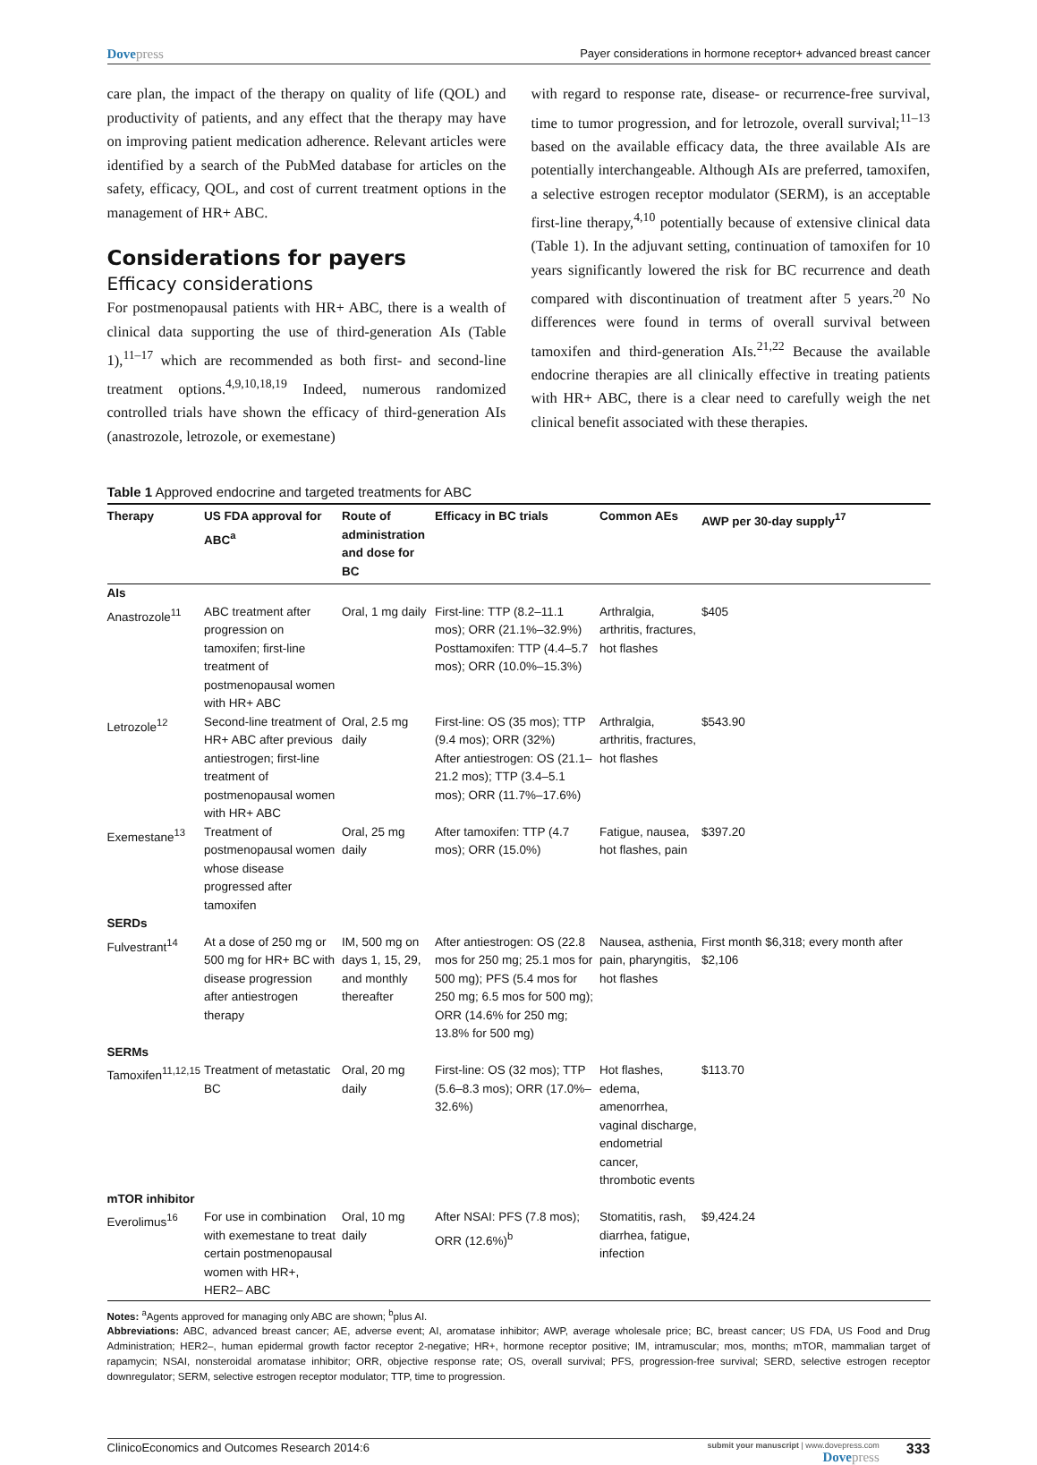Dovepress
Payer considerations in hormone receptor+ advanced breast cancer
care plan, the impact of the therapy on quality of life (QOL) and productivity of patients, and any effect that the therapy may have on improving patient medication adherence. Relevant articles were identified by a search of the PubMed database for articles on the safety, efficacy, QOL, and cost of current treatment options in the management of HR+ ABC.
Considerations for payers
Efficacy considerations
For postmenopausal patients with HR+ ABC, there is a wealth of clinical data supporting the use of third-generation AIs (Table 1),<sup>11–17</sup> which are recommended as both first- and second-line treatment options.<sup>4,9,10,18,19</sup> Indeed, numerous randomized controlled trials have shown the efficacy of third-generation AIs (anastrozole, letrozole, or exemestane)
with regard to response rate, disease- or recurrence-free survival, time to tumor progression, and for letrozole, overall survival;<sup>11–13</sup> based on the available efficacy data, the three available AIs are potentially interchangeable. Although AIs are preferred, tamoxifen, a selective estrogen receptor modulator (SERM), is an acceptable first-line therapy,<sup>4,10</sup> potentially because of extensive clinical data (Table 1). In the adjuvant setting, continuation of tamoxifen for 10 years significantly lowered the risk for BC recurrence and death compared with discontinuation of treatment after 5 years.<sup>20</sup> No differences were found in terms of overall survival between tamoxifen and third-generation AIs.<sup>21,22</sup> Because the available endocrine therapies are all clinically effective in treating patients with HR+ ABC, there is a clear need to carefully weigh the net clinical benefit associated with these therapies.
Table 1 Approved endocrine and targeted treatments for ABC
| Therapy | US FDA approval for ABC<sup>a</sup> | Route of administration and dose for BC | Efficacy in BC trials | Common AEs | AWP per 30-day supply<sup>17</sup> |
| --- | --- | --- | --- | --- | --- |
| AIs | | | | | |
| Anastrozole<sup>11</sup> | ABC treatment after progression on tamoxifen; first-line treatment of postmenopausal women with HR+ ABC | Oral, 1 mg daily | First-line: TTP (8.2–11.1 mos); ORR (21.1%–32.9%) Posttamoxifen: TTP (4.4–5.7 mos); ORR (10.0%–15.3%) | Arthralgia, arthritis, fractures, hot flashes | $405 |
| Letrozole<sup>12</sup> | Second-line treatment of HR+ ABC after previous antiestrogen; first-line treatment of postmenopausal women with HR+ ABC | Oral, 2.5 mg daily | First-line: OS (35 mos); TTP (9.4 mos); ORR (32%) After antiestrogen: OS (21.1–21.2 mos); TTP (3.4–5.1 mos); ORR (11.7%–17.6%) | Arthralgia, arthritis, fractures, hot flashes | $543.90 |
| Exemestane<sup>13</sup> | Treatment of postmenopausal women whose disease progressed after tamoxifen | Oral, 25 mg daily | After tamoxifen: TTP (4.7 mos); ORR (15.0%) | Fatigue, nausea, hot flashes, pain | $397.20 |
| SERDs | | | | | |
| Fulvestrant<sup>14</sup> | At a dose of 250 mg or 500 mg for HR+ BC with disease progression after antiestrogen therapy | IM, 500 mg on days 1, 15, 29, and monthly thereafter | After antiestrogen: OS (22.8 mos for 250 mg; 25.1 mos for 500 mg); PFS (5.4 mos for 250 mg; 6.5 mos for 500 mg); ORR (14.6% for 250 mg; 13.8% for 500 mg) | Nausea, asthenia, pain, pharyngitis, hot flashes | First month $6,318; every month after $2,106 |
| SERMs | | | | | |
| Tamoxifen<sup>11,12,15</sup> | Treatment of metastatic BC | Oral, 20 mg daily | First-line: OS (32 mos); TTP (5.6–8.3 mos); ORR (17.0%–32.6%) | Hot flashes, edema, amenorrhea, vaginal discharge, endometrial cancer, thrombotic events | $113.70 |
| mTOR inhibitor | | | | | |
| Everolimus<sup>16</sup> | For use in combination with exemestane to treat certain postmenopausal women with HR+, HER2– ABC | Oral, 10 mg daily | After NSAI: PFS (7.8 mos); ORR (12.6%)<sup>b</sup> | Stomatitis, rash, diarrhea, fatigue, infection | $9,424.24 |
Notes: <sup>a</sup>Agents approved for managing only ABC are shown; <sup>b</sup>plus AI.
Abbreviations: ABC, advanced breast cancer; AE, adverse event; AI, aromatase inhibitor; AWP, average wholesale price; BC, breast cancer; US FDA, US Food and Drug Administration; HER2–, human epidermal growth factor receptor 2-negative; HR+, hormone receptor positive; IM, intramuscular; mos, months; mTOR, mammalian target of rapamycin; NSAI, nonsteroidal aromatase inhibitor; ORR, objective response rate; OS, overall survival; PFS, progression-free survival; SERD, selective estrogen receptor downregulator; SERM, selective estrogen receptor modulator; TTP, time to progression.
ClinicoEconomics and Outcomes Research 2014:6
submit your manuscript | www.dovepress.com
Dovepress
333